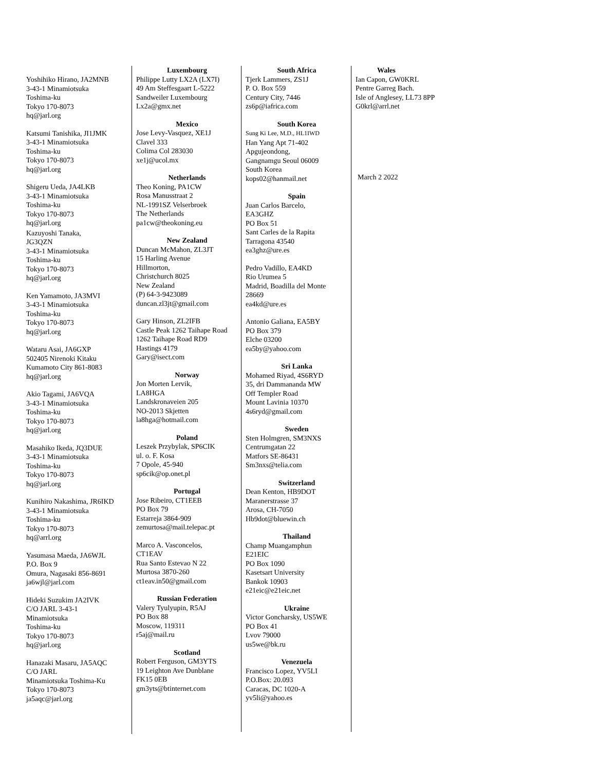Yoshihiko Hirano, JA2MNB
3-43-1 Minamiotsuka
Toshima-ku
Tokyo 170-8073
hq@jarl.org
Katsumi Tanishika, JI1JMK
3-43-1 Minamiotsuka
Toshima-ku
Tokyo 170-8073
hq@jarl.org
Shigeru Ueda, JA4LKB
3-43-1 Minamiotsuka
Toshima-ku
Tokyo 170-8073
hq@jarl.org
Kazuyoshi Tanaka,
JG3QZN
3-43-1 Minamiotsuka
Toshima-ku
Tokyo 170-8073
hq@jarl.org
Ken Yamamoto, JA3MVI
3-43-1 Minamiotsuka
Toshima-ku
Tokyo 170-8073
hq@jarl.org
Wataru Asai, JA6GXP
502405 Nirenoki Kitaku
Kumamoto City 861-8083
hq@jarl.org
Akio Tagami, JA6VQA
3-43-1 Minamiotsuka
Toshima-ku
Tokyo 170-8073
hq@jarl.org
Masahiko Ikeda, JQ3DUE
3-43-1 Minamiotsuka
Toshima-ku
Tokyo 170-8073
hq@jarl.org
Kunihiro Nakashima, JR6IKD
3-43-1 Minamiotsuka
Toshima-ku
Tokyo 170-8073
hq@arrl.org
Yasumasa Maeda, JA6WJL
P.O. Box 9
Omura, Nagasaki 856-8691
ja6wjl@jarl.com
Hideki Suzukim JA2IVK
C/O JARL 3-43-1
Minamiotsuka
Toshima-ku
Tokyo 170-8073
hq@jarl.org
Hanazaki Masaru, JA5AQC
C/O JARL
Minamiotsuka Toshima-Ku
Tokyo 170-8073
ja5aqc@jarl.org
Luxembourg
Philippe Lutty LX2A (LX7I)
49 Am Steffesgaart L-5222
Sandweiler Luxembourg
Lx2a@gmx.net
Mexico
Jose Levy-Vasquez, XE1J
Clavel 333
Colima Col 283030
xe1j@ucol.mx
Netherlands
Theo Koning, PA1CW
Rosa Manusstraat 2
NL-1991SZ Velserbroek
The Netherlands
pa1cw@theokoning.eu
New Zealand
Duncan McMahon, ZL3JT
15 Harling Avenue
Hillmorton,
Christchurch 8025
New Zealand
(P) 64-3-9423089
duncan.zl3jt@gmail.com
Gary Hinson, ZL2IFB
Castle Peak 1262 Taihape Road
1262 Taihape Road RD9
Hastings 4179
Gary@isect.com
Norway
Jon Morten Lervik,
LA8HGA
Landskronaveien 205
NO-2013 Skjetten
la8hga@hotmail.com
Poland
Leszek Przybylak, SP6CIK
ul. o. F. Kosa
7 Opole, 45-940
sp6cik@op.onet.pl
Portugal
Jose Ribeiro, CT1EEB
PO Box 79
Estarreja 3864-909
zemurtosa@mail.telepac.pt
Marco A. Vasconcelos,
CT1EAV
Rua Santo Estevao N 22
Murtosa 3870-260
ct1eav.in50@gmail.com
Russian Federation
Valery Tyulyupin, R5AJ
PO Box 88
Moscow, 119311
r5aj@mail.ru
Scotland
Robert Ferguson, GM3YTS
19 Leighton Ave Dunblane
FK15 0EB
gm3yts@btinternet.com
South Africa
Tjerk Lammers, ZS1J
P. O. Box 559
Century City, 7446
zs6p@iafrica.com
South Korea
Sung Ki Lee, M.D., HL1IWD
Han Yang Apt 71-402
Apgujeondong,
Gangnamgu Seoul 06009
South Korea
kops02@hanmail.net
Spain
Juan Carlos Barcelo,
EA3GHZ
PO Box 51
Sant Carles de la Rapita
Tarragona 43540
ea3ghz@ure.es
Pedro Vadillo, EA4KD
Rio Urumea 5
Madrid, Boadilla del Monte
28669
ea4kd@ure.es
Antonio Galiana, EA5BY
PO Box 379
Elche 03200
ea5by@yahoo.com
Sri Lanka
Mohamed Riyad, 4S6RYD
35, dri Dammananda MW
Off Templer Road
Mount Lavinia 10370
4s6ryd@gmail.com
Sweden
Sten Holmgren, SM3NXS
Centrumgatan 22
Matfors SE-86431
Sm3nxs@telia.com
Switzerland
Dean Kenton, HB9DOT
Maranerstrasse 37
Arosa, CH-7050
Hb9dot@bluewin.ch
Thailand
Champ Muangamphun
E21EIC
PO Box 1090
Kasetsart University
Bankok 10903
e21eic@e21eic.net
Ukraine
Victor Goncharsky, US5WE
PO Box 41
Lvov 79000
us5we@bk.ru
Venezuela
Francisco Lopez, YV5LI
P.O.Box: 20.093
Caracas, DC 1020-A
yv5li@yahoo.es
Wales
Ian Capon, GW0KRL
Pentre Garreg Bach.
Isle of Anglesey, LL73 8PP
G0krl@arrl.net
March 2 2022